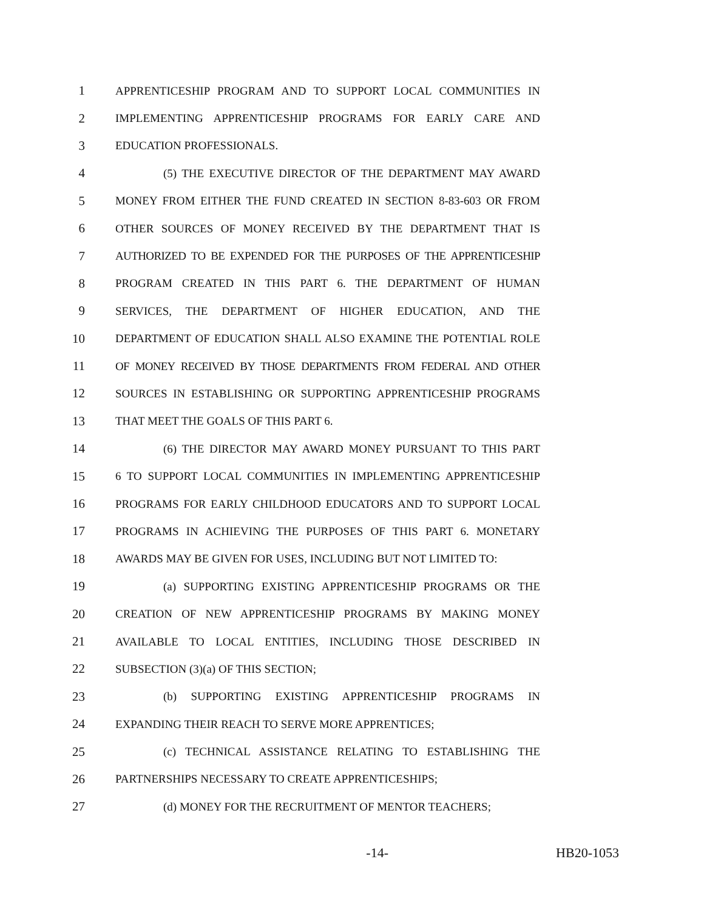1 APPRENTICESHIP PROGRAM AND TO SUPPORT LOCAL COMMUNITIES IN
2 IMPLEMENTING APPRENTICESHIP PROGRAMS FOR EARLY CARE AND
3 EDUCATION PROFESSIONALS.
4 (5) THE EXECUTIVE DIRECTOR OF THE DEPARTMENT MAY AWARD
5 MONEY FROM EITHER THE FUND CREATED IN SECTION 8-83-603 OR FROM
6 OTHER SOURCES OF MONEY RECEIVED BY THE DEPARTMENT THAT IS
7 AUTHORIZED TO BE EXPENDED FOR THE PURPOSES OF THE APPRENTICESHIP
8 PROGRAM CREATED IN THIS PART 6. THE DEPARTMENT OF HUMAN
9 SERVICES, THE DEPARTMENT OF HIGHER EDUCATION, AND THE
10 DEPARTMENT OF EDUCATION SHALL ALSO EXAMINE THE POTENTIAL ROLE
11 OF MONEY RECEIVED BY THOSE DEPARTMENTS FROM FEDERAL AND OTHER
12 SOURCES IN ESTABLISHING OR SUPPORTING APPRENTICESHIP PROGRAMS
13 THAT MEET THE GOALS OF THIS PART 6.
14 (6) THE DIRECTOR MAY AWARD MONEY PURSUANT TO THIS PART
15 6 TO SUPPORT LOCAL COMMUNITIES IN IMPLEMENTING APPRENTICESHIP
16 PROGRAMS FOR EARLY CHILDHOOD EDUCATORS AND TO SUPPORT LOCAL
17 PROGRAMS IN ACHIEVING THE PURPOSES OF THIS PART 6. MONETARY
18 AWARDS MAY BE GIVEN FOR USES, INCLUDING BUT NOT LIMITED TO:
19 (a) SUPPORTING EXISTING APPRENTICESHIP PROGRAMS OR THE
20 CREATION OF NEW APPRENTICESHIP PROGRAMS BY MAKING MONEY
21 AVAILABLE TO LOCAL ENTITIES, INCLUDING THOSE DESCRIBED IN
22 SUBSECTION (3)(a) OF THIS SECTION;
23 (b) SUPPORTING EXISTING APPRENTICESHIP PROGRAMS IN
24 EXPANDING THEIR REACH TO SERVE MORE APPRENTICES;
25 (c) TECHNICAL ASSISTANCE RELATING TO ESTABLISHING THE
26 PARTNERSHIPS NECESSARY TO CREATE APPRENTICESHIPS;
27 (d) MONEY FOR THE RECRUITMENT OF MENTOR TEACHERS;
-14- HB20-1053